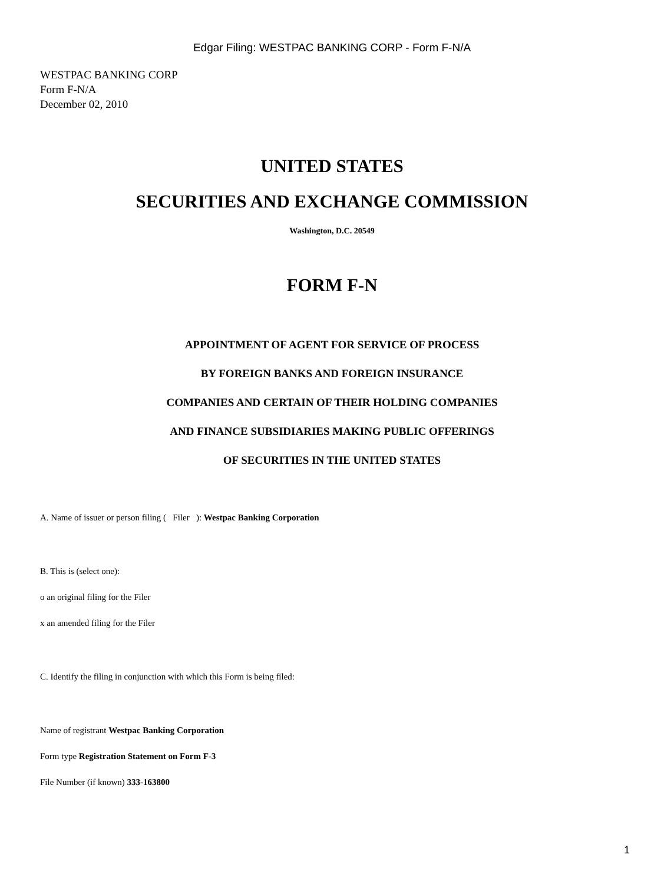Edgar Filing: WESTPAC BANKING CORP - Form F-N/A
WESTPAC BANKING CORP
Form F-N/A
December 02, 2010
UNITED STATES
SECURITIES AND EXCHANGE COMMISSION
Washington, D.C. 20549
FORM F-N
APPOINTMENT OF AGENT FOR SERVICE OF PROCESS
BY FOREIGN BANKS AND FOREIGN INSURANCE
COMPANIES AND CERTAIN OF THEIR HOLDING COMPANIES
AND FINANCE SUBSIDIARIES MAKING PUBLIC OFFERINGS
OF SECURITIES IN THE UNITED STATES
A. Name of issuer or person filing ( Filer ): Westpac Banking Corporation
B. This is (select one):
o an original filing for the Filer
x an amended filing for the Filer
C. Identify the filing in conjunction with which this Form is being filed:
Name of registrant Westpac Banking Corporation
Form type Registration Statement on Form F-3
File Number (if known) 333-163800
1